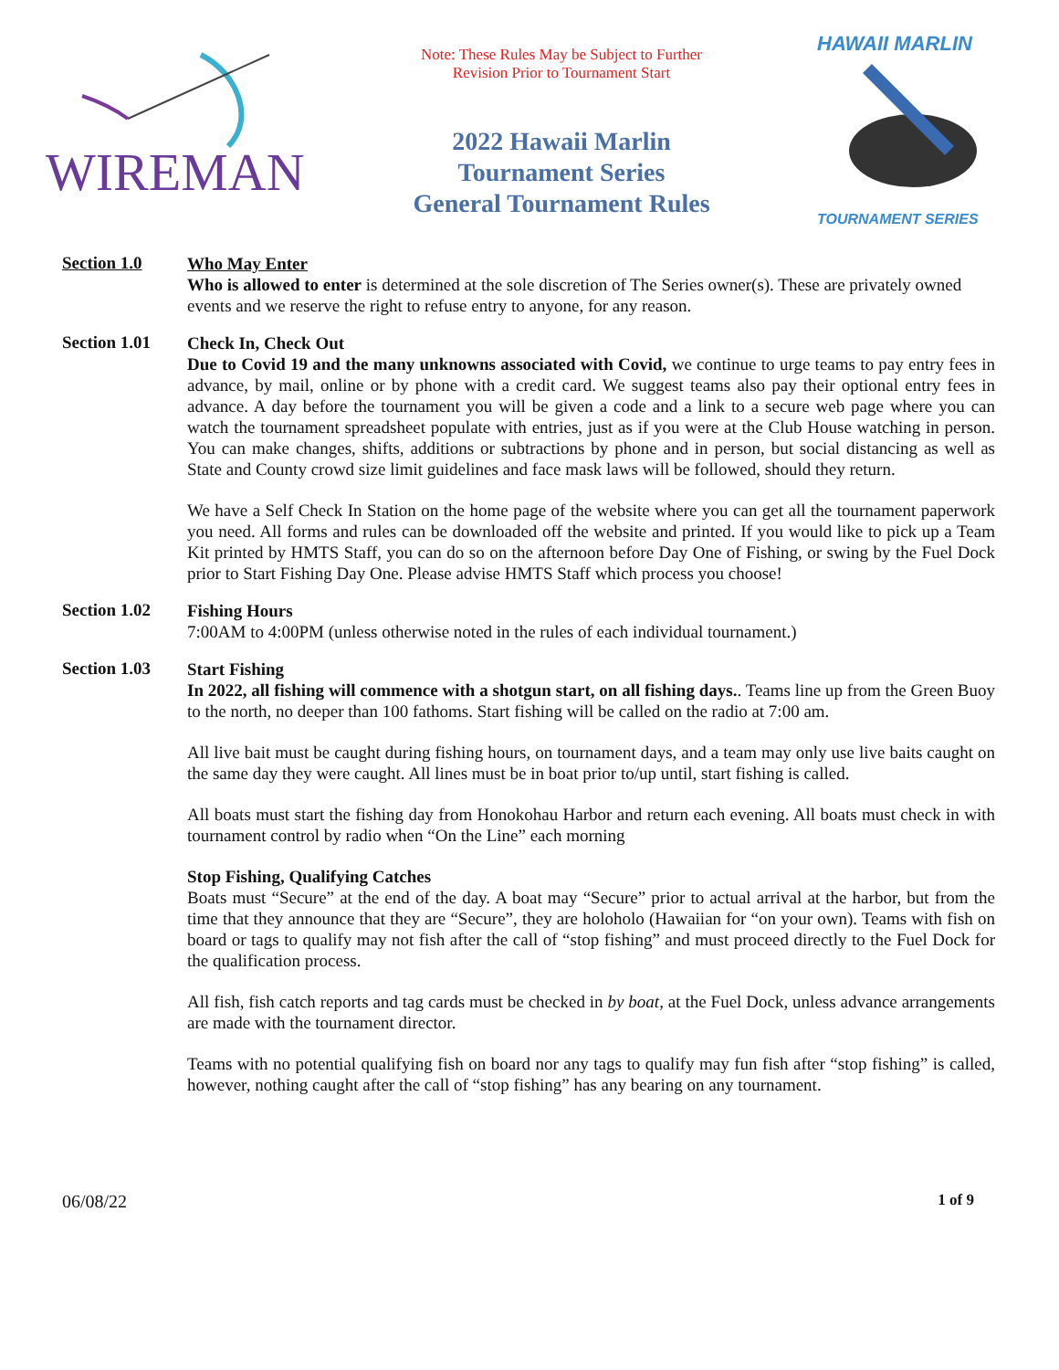WIREMAN
Note: These Rules May be Subject to Further
Revision Prior to Tournament Start
2022 Hawaii Marlin
Tournament Series
General Tournament Rules
HAWAII MARLIN
TOURNAMENT SERIES
Section 1.0
Who May Enter
Who is allowed to enter is determined at the sole discretion of The Series owner(s). These are privately owned events and we reserve the right to refuse entry to anyone, for any reason.
Section 1.01
Check In, Check Out
Due to Covid 19 and the many unknowns associated with Covid, we continue to urge teams to pay entry fees in advance, by mail, online or by phone with a credit card. We suggest teams also pay their optional entry fees in advance. A day before the tournament you will be given a code and a link to a secure web page where you can watch the tournament spreadsheet populate with entries, just as if you were at the Club House watching in person. You can make changes, shifts, additions or subtractions by phone and in person, but social distancing as well as State and County crowd size limit guidelines and face mask laws will be followed, should they return.
We have a Self Check In Station on the home page of the website where you can get all the tournament paperwork you need. All forms and rules can be downloaded off the website and printed. If you would like to pick up a Team Kit printed by HMTS Staff, you can do so on the afternoon before Day One of Fishing, or swing by the Fuel Dock prior to Start Fishing Day One. Please advise HMTS Staff which process you choose!
Section 1.02
Fishing Hours
7:00AM to 4:00PM (unless otherwise noted in the rules of each individual tournament.)
Section 1.03
Start Fishing
In 2022, all fishing will commence with a shotgun start, on all fishing days.. Teams line up from the Green Buoy to the north, no deeper than 100 fathoms. Start fishing will be called on the radio at 7:00 am.
All live bait must be caught during fishing hours, on tournament days, and a team may only use live baits caught on the same day they were caught. All lines must be in boat prior to/up until, start fishing is called.
All boats must start the fishing day from Honokohau Harbor and return each evening. All boats must check in with tournament control by radio when “On the Line” each morning
Stop Fishing, Qualifying Catches
Boats must “Secure” at the end of the day. A boat may “Secure” prior to actual arrival at the harbor, but from the time that they announce that they are “Secure”, they are holoholo (Hawaiian for “on your own). Teams with fish on board or tags to qualify may not fish after the call of “stop fishing” and must proceed directly to the Fuel Dock for the qualification process.
All fish, fish catch reports and tag cards must be checked in by boat, at the Fuel Dock, unless advance arrangements are made with the tournament director.
Teams with no potential qualifying fish on board nor any tags to qualify may fun fish after “stop fishing” is called, however, nothing caught after the call of “stop fishing” has any bearing on any tournament.
06/08/22 1 of 9